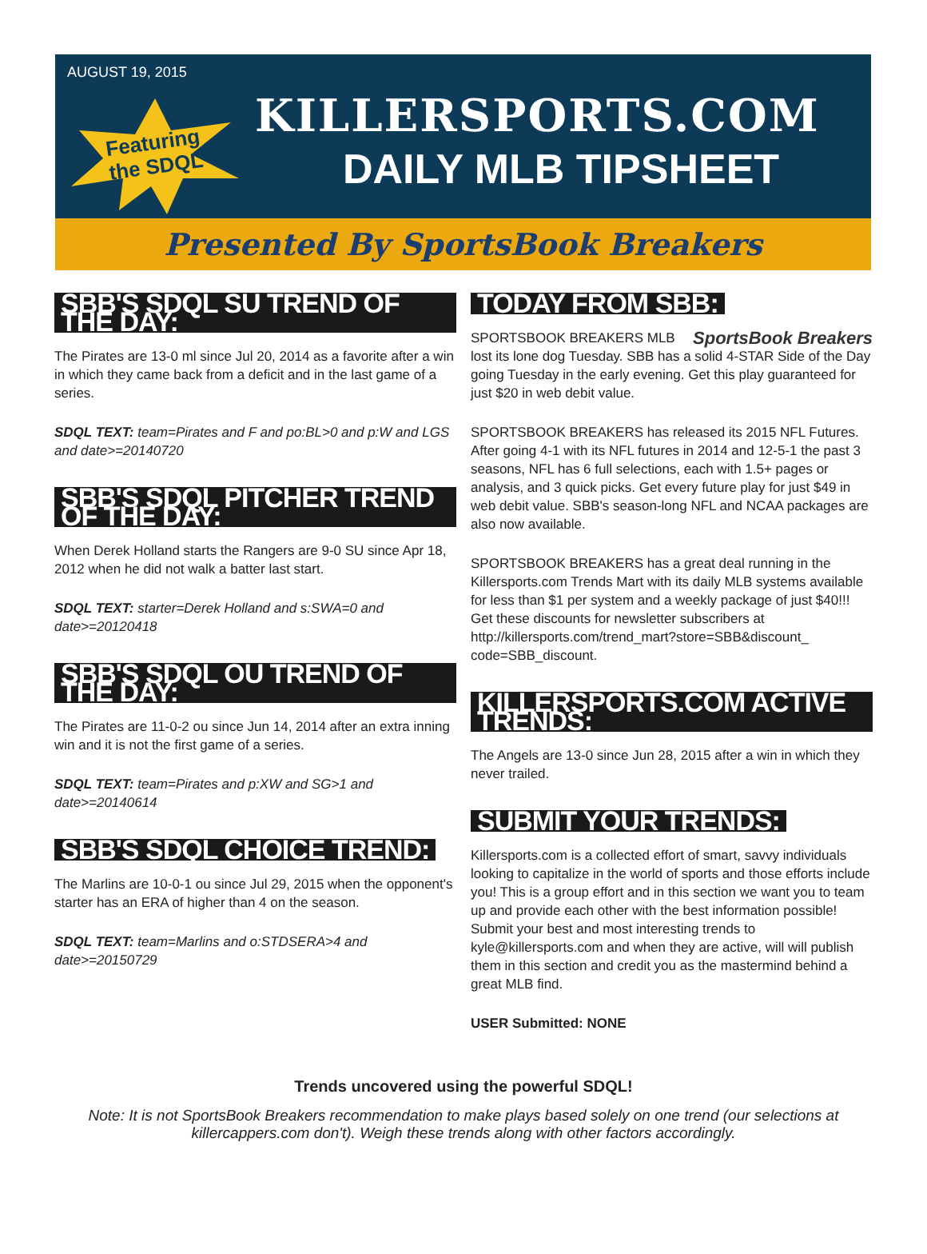AUGUST 19, 2015
Featuring
the SDQL
KILLERSPORTS.COM
DAILY MLB TIPSHEET
Presented By SportsBook Breakers
SBB'S SDQL SU TREND OF THE DAY:
The Pirates are 13-0 ml since Jul 20, 2014 as a favorite after a win in which they came back from a deficit and in the last game of a series.
SDQL TEXT: team=Pirates and F and po:BL>0 and p:W and LGS and date>=20140720
SBB'S SDQL PITCHER TREND OF THE DAY:
When Derek Holland starts the Rangers are 9-0 SU since Apr 18, 2012 when he did not walk a batter last start.
SDQL TEXT: starter=Derek Holland and s:SWA=0 and date>=20120418
SBB'S SDQL OU TREND OF THE DAY:
The Pirates are 11-0-2 ou since Jun 14, 2014 after an extra inning win and it is not the first game of a series.
SDQL TEXT: team=Pirates and p:XW and SG>1 and date>=20140614
SBB'S SDQL CHOICE TREND:
The Marlins are 10-0-1 ou since Jul 29, 2015 when the opponent's starter has an ERA of higher than 4 on the season.
SDQL TEXT: team=Marlins and o:STDSERA>4 and date>=20150729
TODAY FROM SBB:
SportsBook Breakers
SPORTSBOOK BREAKERS MLB lost its lone dog Tuesday. SBB has a solid 4-STAR Side of the Day going Tuesday in the early evening. Get this play guaranteed for just $20 in web debit value.
SPORTSBOOK BREAKERS has released its 2015 NFL Futures. After going 4-1 with its NFL futures in 2014 and 12-5-1 the past 3 seasons, NFL has 6 full selections, each with 1.5+ pages or analysis, and 3 quick picks. Get every future play for just $49 in web debit value. SBB's season-long NFL and NCAA packages are also now available.
SPORTSBOOK BREAKERS has a great deal running in the Killersports.com Trends Mart with its daily MLB systems available for less than $1 per system and a weekly package of just $40!!! Get these discounts for newsletter subscribers at http://killersports.com/trend_mart?store=SBB&discount_ code=SBB_discount.
KILLERSPORTS.COM ACTIVE TRENDS:
The Angels are 13-0 since Jun 28, 2015 after a win in which they never trailed.
SUBMIT YOUR TRENDS:
Killersports.com is a collected effort of smart, savvy individuals looking to capitalize in the world of sports and those efforts include you! This is a group effort and in this section we want you to team up and provide each other with the best information possible! Submit your best and most interesting trends to kyle@killersports.com and when they are active, will will publish them in this section and credit you as the mastermind behind a great MLB find.
USER Submitted: NONE
Trends uncovered using the powerful SDQL!
Note: It is not SportsBook Breakers recommendation to make plays based solely on one trend (our selections at killercappers.com don't). Weigh these trends along with other factors accordingly.